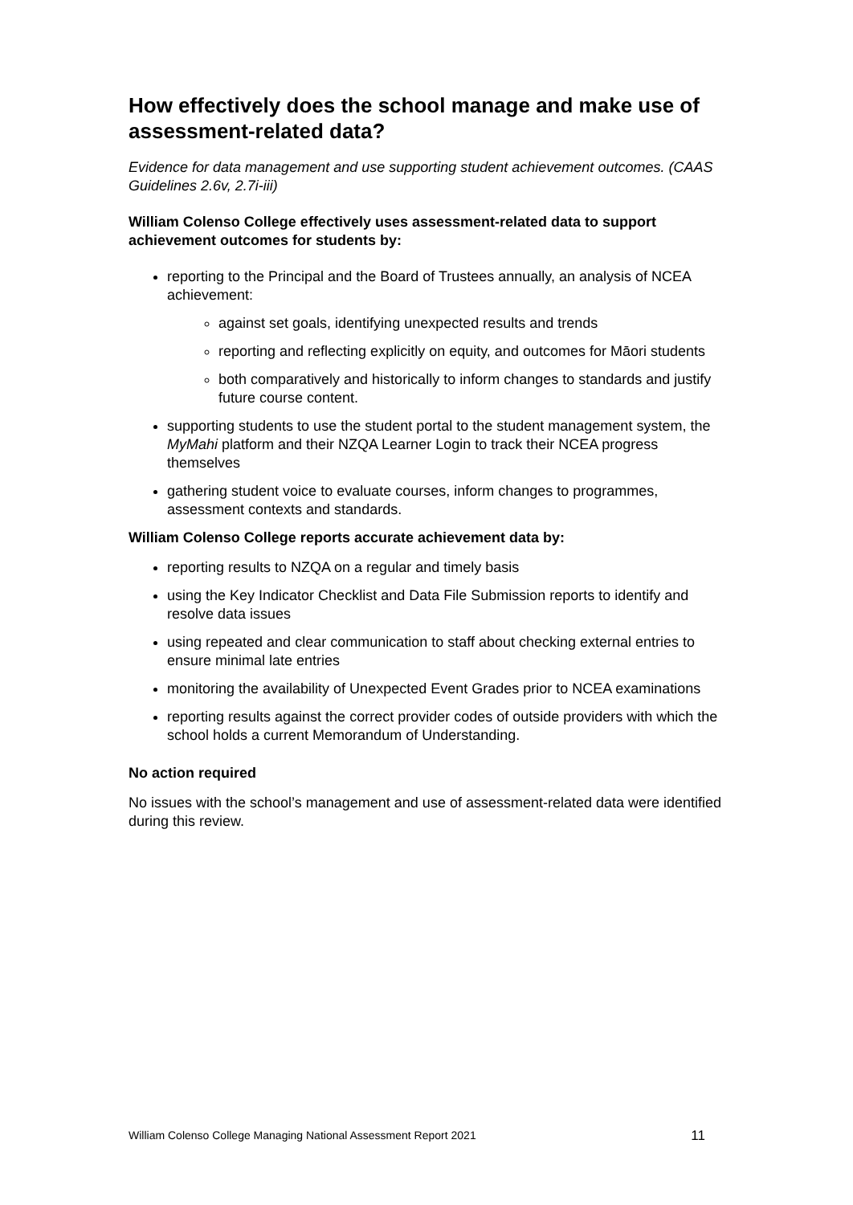How effectively does the school manage and make use of assessment-related data?
Evidence for data management and use supporting student achievement outcomes. (CAAS Guidelines 2.6v, 2.7i-iii)
William Colenso College effectively uses assessment-related data to support achievement outcomes for students by:
reporting to the Principal and the Board of Trustees annually, an analysis of NCEA achievement:
against set goals, identifying unexpected results and trends
reporting and reflecting explicitly on equity, and outcomes for Māori students
both comparatively and historically to inform changes to standards and justify future course content.
supporting students to use the student portal to the student management system, the MyMahi platform and their NZQA Learner Login to track their NCEA progress themselves
gathering student voice to evaluate courses, inform changes to programmes, assessment contexts and standards.
William Colenso College reports accurate achievement data by:
reporting results to NZQA on a regular and timely basis
using the Key Indicator Checklist and Data File Submission reports to identify and resolve data issues
using repeated and clear communication to staff about checking external entries to ensure minimal late entries
monitoring the availability of Unexpected Event Grades prior to NCEA examinations
reporting results against the correct provider codes of outside providers with which the school holds a current Memorandum of Understanding.
No action required
No issues with the school’s management and use of assessment-related data were identified during this review.
William Colenso College Managing National Assessment Report 2021 11